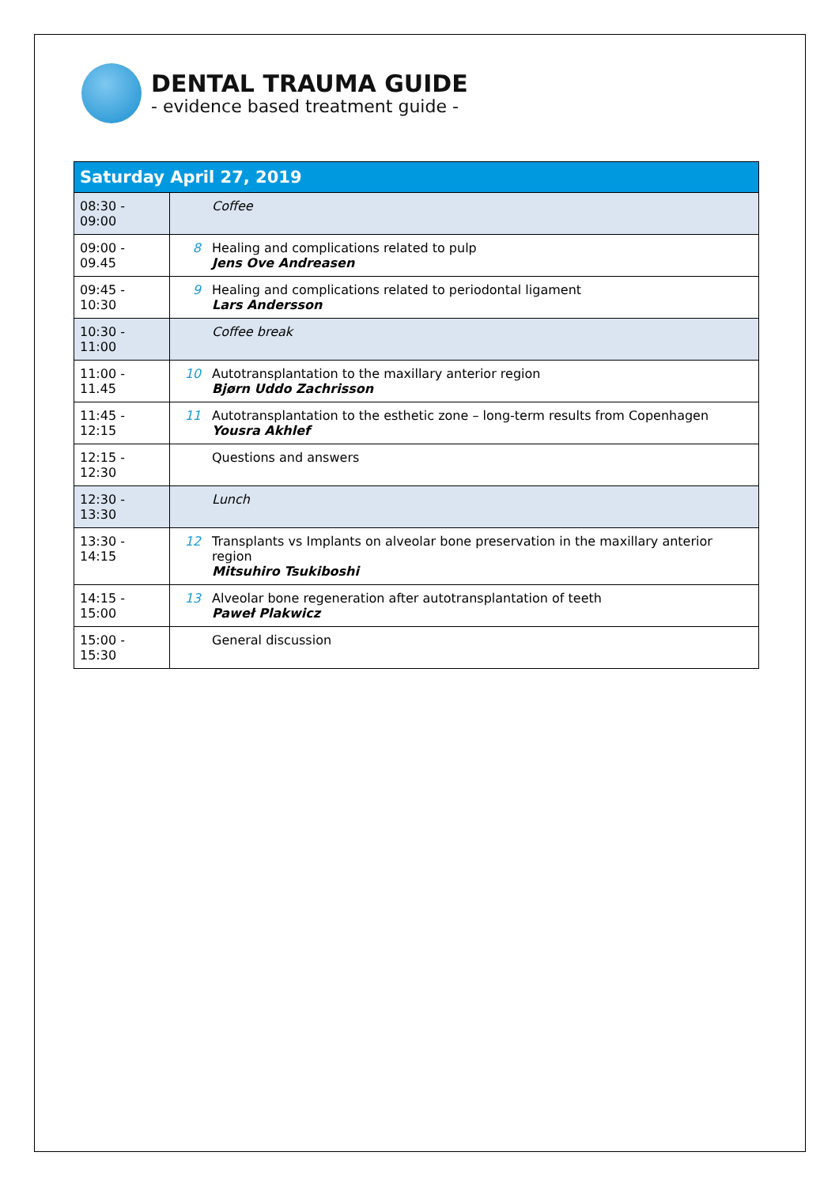DENTAL TRAUMA GUIDE
- evidence based treatment guide -
| Saturday April 27, 2019 | | |
| --- | --- | --- |
| 08:30 - 09:00 | | Coffee |
| 09:00 - 09.45 | 8 | Healing and complications related to pulp Jens Ove Andreasen |
| 09:45 - 10:30 | 9 | Healing and complications related to periodontal ligament Lars Andersson |
| 10:30 - 11:00 | | Coffee break |
| 11:00 - 11.45 | 10 | Autotransplantation to the maxillary anterior region Bjørn Uddo Zachrisson |
| 11:45 - 12:15 | 11 | Autotransplantation to the esthetic zone – long-term results from Copenhagen Yousra Akhlef |
| 12:15 - 12:30 | | Questions and answers |
| 12:30 - 13:30 | | Lunch |
| 13:30 - 14:15 | 12 | Transplants vs Implants on alveolar bone preservation in the maxillary anterior region Mitsuhiro Tsukiboshi |
| 14:15 - 15:00 | 13 | Alveolar bone regeneration after autotransplantation of teeth Paweł Plakwicz |
| 15:00 - 15:30 | | General discussion |